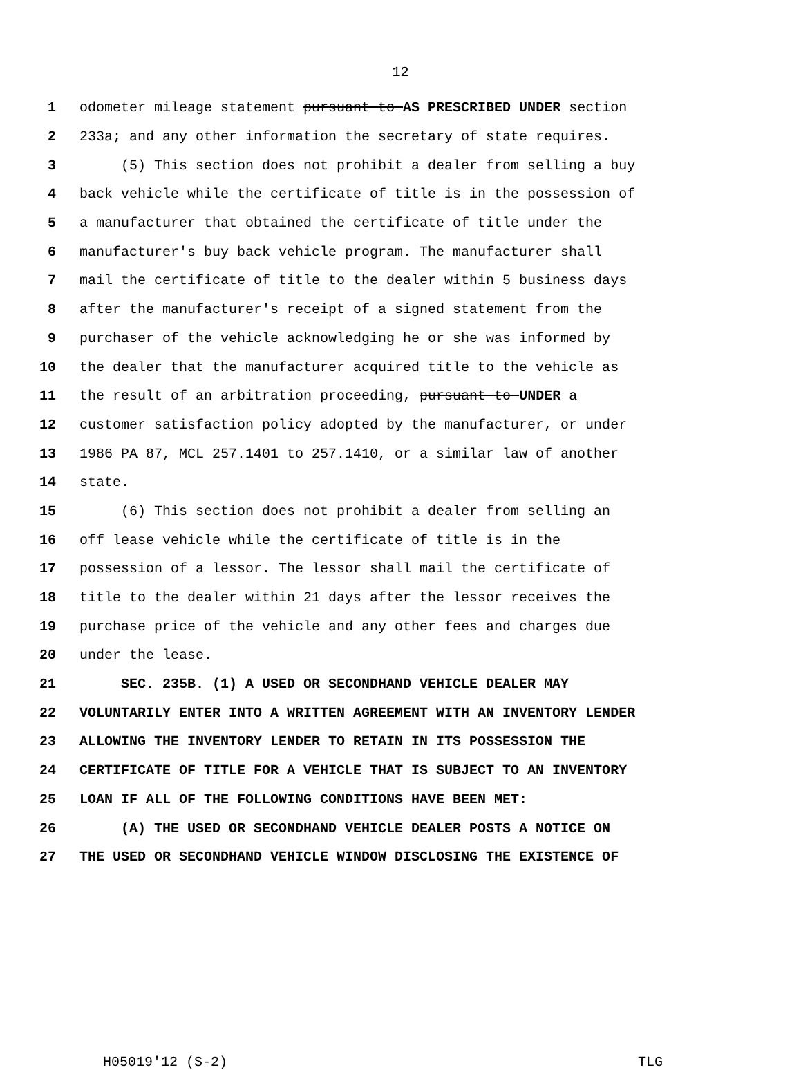12
1 odometer mileage statement pursuant to AS PRESCRIBED UNDER section
2 233a; and any other information the secretary of state requires.
3 (5) This section does not prohibit a dealer from selling a buy
4 back vehicle while the certificate of title is in the possession of
5 a manufacturer that obtained the certificate of title under the
6 manufacturer's buy back vehicle program. The manufacturer shall
7 mail the certificate of title to the dealer within 5 business days
8 after the manufacturer's receipt of a signed statement from the
9 purchaser of the vehicle acknowledging he or she was informed by
10 the dealer that the manufacturer acquired title to the vehicle as
11 the result of an arbitration proceeding, pursuant to UNDER a
12 customer satisfaction policy adopted by the manufacturer, or under
13 1986 PA 87, MCL 257.1401 to 257.1410, or a similar law of another
14 state.
15 (6) This section does not prohibit a dealer from selling an
16 off lease vehicle while the certificate of title is in the
17 possession of a lessor. The lessor shall mail the certificate of
18 title to the dealer within 21 days after the lessor receives the
19 purchase price of the vehicle and any other fees and charges due
20 under the lease.
21 SEC. 235B. (1) A USED OR SECONDHAND VEHICLE DEALER MAY
22 VOLUNTARILY ENTER INTO A WRITTEN AGREEMENT WITH AN INVENTORY LENDER
23 ALLOWING THE INVENTORY LENDER TO RETAIN IN ITS POSSESSION THE
24 CERTIFICATE OF TITLE FOR A VEHICLE THAT IS SUBJECT TO AN INVENTORY
25 LOAN IF ALL OF THE FOLLOWING CONDITIONS HAVE BEEN MET:
26 (A) THE USED OR SECONDHAND VEHICLE DEALER POSTS A NOTICE ON
27 THE USED OR SECONDHAND VEHICLE WINDOW DISCLOSING THE EXISTENCE OF
H05019'12 (S-2) TLG